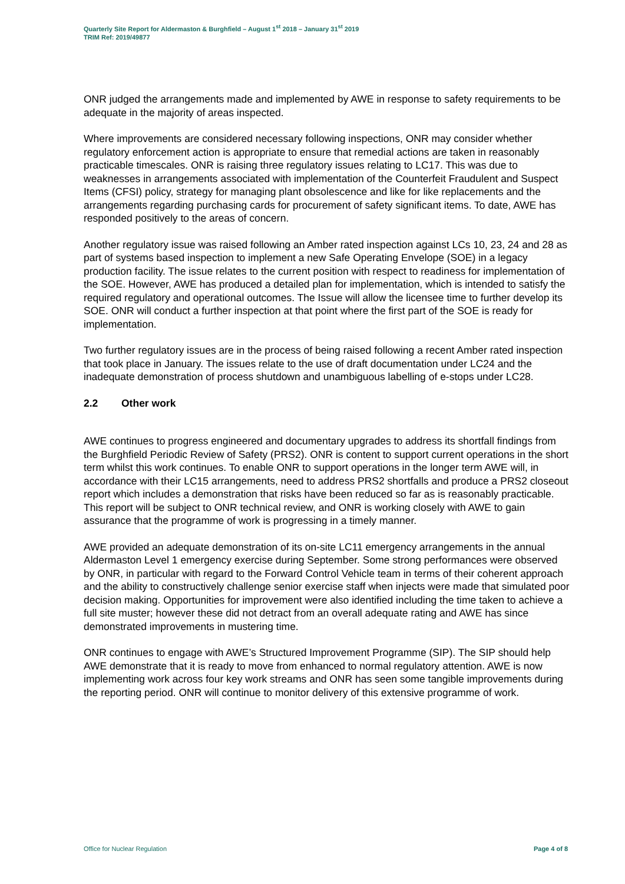Quarterly Site Report for Aldermaston & Burghfield – August 1<sup>st</sup> 2018 – January 31<sup>st</sup> 2019
TRIM Ref: 2019/49877
ONR judged the arrangements made and implemented by AWE in response to safety requirements to be adequate in the majority of areas inspected.
Where improvements are considered necessary following inspections, ONR may consider whether regulatory enforcement action is appropriate to ensure that remedial actions are taken in reasonably practicable timescales. ONR is raising three regulatory issues relating to LC17. This was due to weaknesses in arrangements associated with implementation of the Counterfeit Fraudulent and Suspect Items (CFSI) policy, strategy for managing plant obsolescence and like for like replacements and the arrangements regarding purchasing cards for procurement of safety significant items. To date, AWE has responded positively to the areas of concern.
Another regulatory issue was raised following an Amber rated inspection against LCs 10, 23, 24 and 28 as part of systems based inspection to implement a new Safe Operating Envelope (SOE) in a legacy production facility. The issue relates to the current position with respect to readiness for implementation of the SOE. However, AWE has produced a detailed plan for implementation, which is intended to satisfy the required regulatory and operational outcomes. The Issue will allow the licensee time to further develop its SOE. ONR will conduct a further inspection at that point where the first part of the SOE is ready for implementation.
Two further regulatory issues are in the process of being raised following a recent Amber rated inspection that took place in January. The issues relate to the use of draft documentation under LC24 and the inadequate demonstration of process shutdown and unambiguous labelling of e-stops under LC28.
2.2 Other work
AWE continues to progress engineered and documentary upgrades to address its shortfall findings from the Burghfield Periodic Review of Safety (PRS2). ONR is content to support current operations in the short term whilst this work continues. To enable ONR to support operations in the longer term AWE will, in accordance with their LC15 arrangements, need to address PRS2 shortfalls and produce a PRS2 closeout report which includes a demonstration that risks have been reduced so far as is reasonably practicable. This report will be subject to ONR technical review, and ONR is working closely with AWE to gain assurance that the programme of work is progressing in a timely manner.
AWE provided an adequate demonstration of its on-site LC11 emergency arrangements in the annual Aldermaston Level 1 emergency exercise during September. Some strong performances were observed by ONR, in particular with regard to the Forward Control Vehicle team in terms of their coherent approach and the ability to constructively challenge senior exercise staff when injects were made that simulated poor decision making. Opportunities for improvement were also identified including the time taken to achieve a full site muster; however these did not detract from an overall adequate rating and AWE has since demonstrated improvements in mustering time.
ONR continues to engage with AWE’s Structured Improvement Programme (SIP). The SIP should help AWE demonstrate that it is ready to move from enhanced to normal regulatory attention. AWE is now implementing work across four key work streams and ONR has seen some tangible improvements during the reporting period. ONR will continue to monitor delivery of this extensive programme of work.
Office for Nuclear Regulation Page 4 of 8